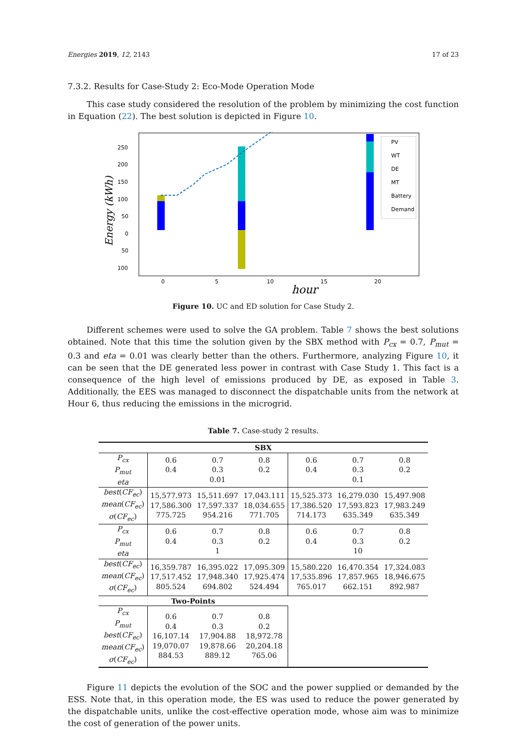Energies 2019, 12, 2143 17 of 23
7.3.2. Results for Case-Study 2: Eco-Mode Operation Mode
This case study considered the resolution of the problem by minimizing the cost function in Equation (22). The best solution is depicted in Figure 10.
250
200
150
100
50
0
50
100
0
5
10
15
20
hour
Energy (kWh)
PV
WT
DE
MT
Battery
Demand
Figure 10. UC and ED solution for Case Study 2.
Different schemes were used to solve the GA problem. Table 7 shows the best solutions obtained. Note that this time the solution given by the SBX method with P<sub>cx</sub> = 0.7, P<sub>mut</sub> = 0.3 and eta = 0.01 was clearly better than the others. Furthermore, analyzing Figure 10, it can be seen that the DE generated less power in contrast with Case Study 1. This fact is a consequence of the high level of emissions produced by DE, as exposed in Table 3. Additionally, the EES was managed to disconnect the dispatchable units from the network at Hour 6, thus reducing the emissions in the microgrid.
Table 7. Case-study 2 results.
| SBX | | | | | | |
| --- | --- | --- | --- | --- | --- | --- |
| P<sub>cx</sub> P<sub>mut</sub> eta | 0.6 0.4 | 0.7 0.3 0.01 | 0.8 0.2 | 0.6 0.4 | 0.7 0.3 0.1 | 0.8 0.2 |
| best ( CF<sub>ec</sub> ) mean ( CF<sub>ec</sub> ) σ ( CF<sub>ec</sub> ) | 15,577.973 17,586.300 775.725 | 15,511.697 17,597.337 954.216 | 17,043.111 18,034.655 771.705 | 15,525.373 17,386.520 714.173 | 16,279.030 17,593.823 635.349 | 15,497.908 17,983.249 635.349 |
| P<sub>cx</sub> P<sub>mut</sub> eta | 0.6 0.4 | 0.7 0.3 1 | 0.8 0.2 | 0.6 0.4 | 0.7 0.3 10 | 0.8 0.2 |
| best ( CF<sub>ec</sub> ) mean ( CF<sub>ec</sub> ) σ ( CF<sub>ec</sub> ) | 16,359.787 17,517.452 805.524 | 16,395.022 17,948.340 694.802 | 17,095.309 17,925.474 524.494 | 15,580.220 17,535.896 765.017 | 16,470.354 17,857.965 662.151 | 17,324.083 18,946.675 892.987 |
| Two-Points | | | | | | |
| P<sub>cx</sub> P<sub>mut</sub> best ( CF<sub>ec</sub> ) mean ( CF<sub>ec</sub> ) σ ( CF<sub>ec</sub> ) | 0.6 0.4 16,107.14 19,070.07 884.53 | 0.7 0.3 17,904.88 19,878.66 889.12 | 0.8 0.2 18,972.78 20,204.18 765.06 | | | |
Figure 11 depicts the evolution of the SOC and the power supplied or demanded by the ESS. Note that, in this operation mode, the ES was used to reduce the power generated by the dispatchable units, unlike the cost-effective operation mode, whose aim was to minimize the cost of generation of the power units.